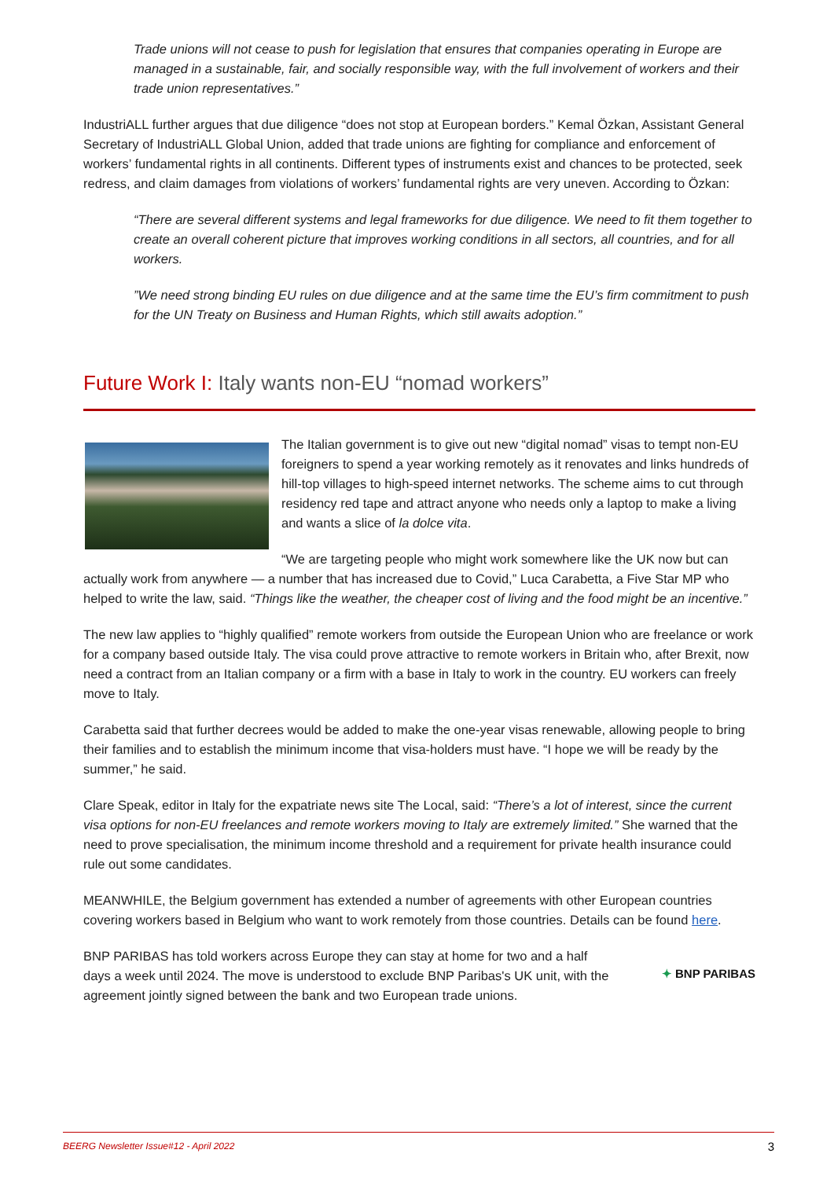Trade unions will not cease to push for legislation that ensures that companies operating in Europe are managed in a sustainable, fair, and socially responsible way, with the full involvement of workers and their trade union representatives.”
IndustriALL further argues that due diligence “does not stop at European borders.” Kemal Özkan, Assistant General Secretary of IndustriALL Global Union, added that trade unions are fighting for compliance and enforcement of workers’ fundamental rights in all continents. Different types of instruments exist and chances to be protected, seek redress, and claim damages from violations of workers’ fundamental rights are very uneven. According to Özkan:
“There are several different systems and legal frameworks for due diligence. We need to fit them together to create an overall coherent picture that improves working conditions in all sectors, all countries, and for all workers.
”We need strong binding EU rules on due diligence and at the same time the EU’s firm commitment to push for the UN Treaty on Business and Human Rights, which still awaits adoption.”
Future Work I: Italy wants non-EU “nomad workers”
The Italian government is to give out new “digital nomad” visas to tempt non-EU foreigners to spend a year working remotely as it renovates and links hundreds of hill-top villages to high-speed internet networks. The scheme aims to cut through residency red tape and attract anyone who needs only a laptop to make a living and wants a slice of la dolce vita.
“We are targeting people who might work somewhere like the UK now but can actually work from anywhere — a number that has increased due to Covid,” Luca Carabetta, a Five Star MP who helped to write the law, said. “Things like the weather, the cheaper cost of living and the food might be an incentive.”
The new law applies to “highly qualified” remote workers from outside the European Union who are freelance or work for a company based outside Italy. The visa could prove attractive to remote workers in Britain who, after Brexit, now need a contract from an Italian company or a firm with a base in Italy to work in the country. EU workers can freely move to Italy.
Carabetta said that further decrees would be added to make the one-year visas renewable, allowing people to bring their families and to establish the minimum income that visa-holders must have. “I hope we will be ready by the summer,” he said.
Clare Speak, editor in Italy for the expatriate news site The Local, said: “There’s a lot of interest, since the current visa options for non-EU freelances and remote workers moving to Italy are extremely limited.” She warned that the need to prove specialisation, the minimum income threshold and a requirement for private health insurance could rule out some candidates.
MEANWHILE, the Belgium government has extended a number of agreements with other European countries covering workers based in Belgium who want to work remotely from those countries. Details can be found here.
✦ BNP PARIBAS
BNP PARIBAS has told workers across Europe they can stay at home for two and a half days a week until 2024. The move is understood to exclude BNP Paribas's UK unit, with the agreement jointly signed between the bank and two European trade unions.
BEERG Newsletter Issue#12 - April 2022 3